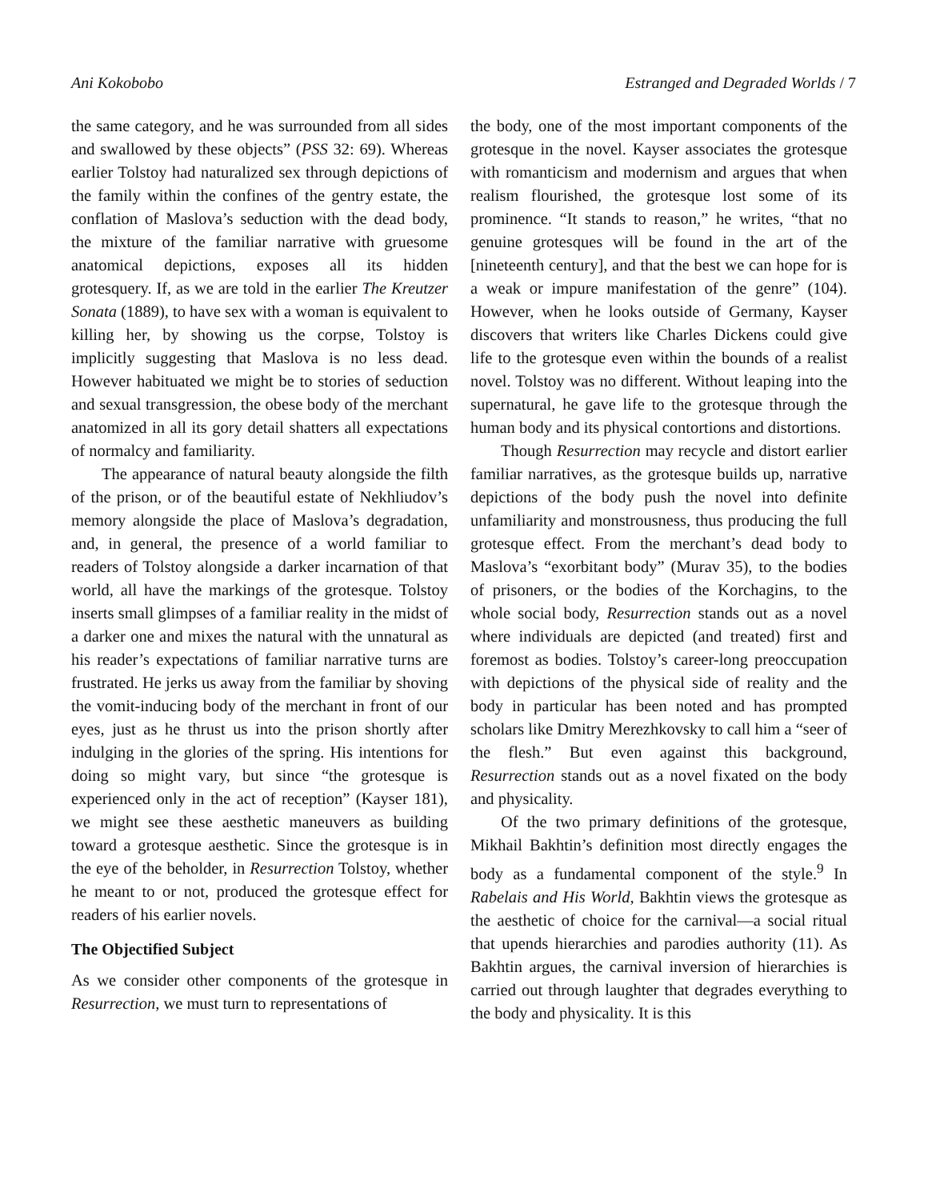Ani Kokobobo Estranged and Degraded Worlds / 7
the same category, and he was surrounded from all sides and swallowed by these objects” (PSS 32: 69). Whereas earlier Tolstoy had naturalized sex through depictions of the family within the confines of the gentry estate, the conflation of Maslova’s seduction with the dead body, the mixture of the familiar narrative with gruesome anatomical depictions, exposes all its hidden grotesquery. If, as we are told in the earlier The Kreutzer Sonata (1889), to have sex with a woman is equivalent to killing her, by showing us the corpse, Tolstoy is implicitly suggesting that Maslova is no less dead. However habituated we might be to stories of seduction and sexual transgression, the obese body of the merchant anatomized in all its gory detail shatters all expectations of normalcy and familiarity.
The appearance of natural beauty alongside the filth of the prison, or of the beautiful estate of Nekhliudov’s memory alongside the place of Maslova’s degradation, and, in general, the presence of a world familiar to readers of Tolstoy alongside a darker incarnation of that world, all have the markings of the grotesque. Tolstoy inserts small glimpses of a familiar reality in the midst of a darker one and mixes the natural with the unnatural as his reader’s expectations of familiar narrative turns are frustrated. He jerks us away from the familiar by shoving the vomit-inducing body of the merchant in front of our eyes, just as he thrust us into the prison shortly after indulging in the glories of the spring. His intentions for doing so might vary, but since “the grotesque is experienced only in the act of reception” (Kayser 181), we might see these aesthetic maneuvers as building toward a grotesque aesthetic. Since the grotesque is in the eye of the beholder, in Resurrection Tolstoy, whether he meant to or not, produced the grotesque effect for readers of his earlier novels.
The Objectified Subject
As we consider other components of the grotesque in Resurrection, we must turn to representations of
the body, one of the most important components of the grotesque in the novel. Kayser associates the grotesque with romanticism and modernism and argues that when realism flourished, the grotesque lost some of its prominence. “It stands to reason,” he writes, “that no genuine grotesques will be found in the art of the [nineteenth century], and that the best we can hope for is a weak or impure manifestation of the genre” (104). However, when he looks outside of Germany, Kayser discovers that writers like Charles Dickens could give life to the grotesque even within the bounds of a realist novel. Tolstoy was no different. Without leaping into the supernatural, he gave life to the grotesque through the human body and its physical contortions and distortions.
Though Resurrection may recycle and distort earlier familiar narratives, as the grotesque builds up, narrative depictions of the body push the novel into definite unfamiliarity and monstrousness, thus producing the full grotesque effect. From the merchant’s dead body to Maslova’s “exorbitant body” (Murav 35), to the bodies of prisoners, or the bodies of the Korchagins, to the whole social body, Resurrection stands out as a novel where individuals are depicted (and treated) first and foremost as bodies. Tolstoy’s career-long preoccupation with depictions of the physical side of reality and the body in particular has been noted and has prompted scholars like Dmitry Merezhkovsky to call him a “seer of the flesh.” But even against this background, Resurrection stands out as a novel fixated on the body and physicality.
Of the two primary definitions of the grotesque, Mikhail Bakhtin’s definition most directly engages the body as a fundamental component of the style.<sup>9</sup> In Rabelais and His World, Bakhtin views the grotesque as the aesthetic of choice for the carnival—a social ritual that upends hierarchies and parodies authority (11). As Bakhtin argues, the carnival inversion of hierarchies is carried out through laughter that degrades everything to the body and physicality. It is this